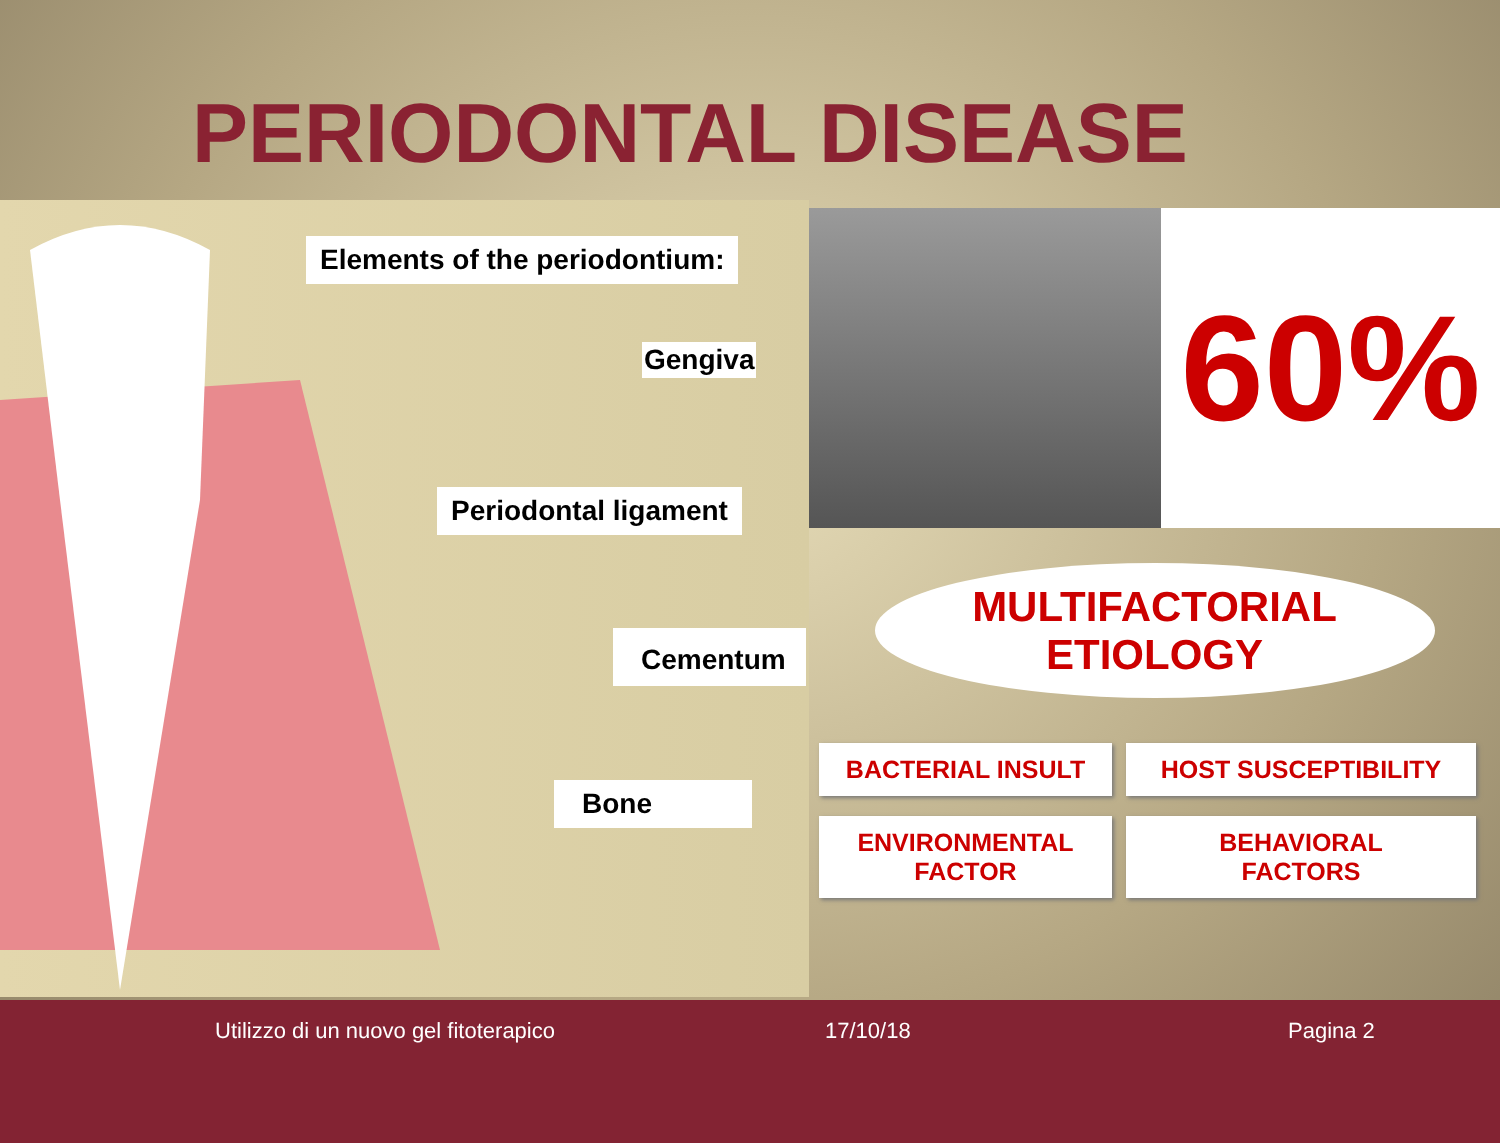PERIODONTAL DISEASE
Elements of the periodontium:
Gengiva
Periodontal ligament
Cementum
Bone
60%
MULTIFACTORIAL
ETIOLOGY
BACTERIAL INSULT
HOST SUSCEPTIBILITY
ENVIRONMENTAL
FACTOR
BEHAVIORAL
FACTORS
Utilizzo di un nuovo gel fitoterapico 17/10/18 Pagina 2